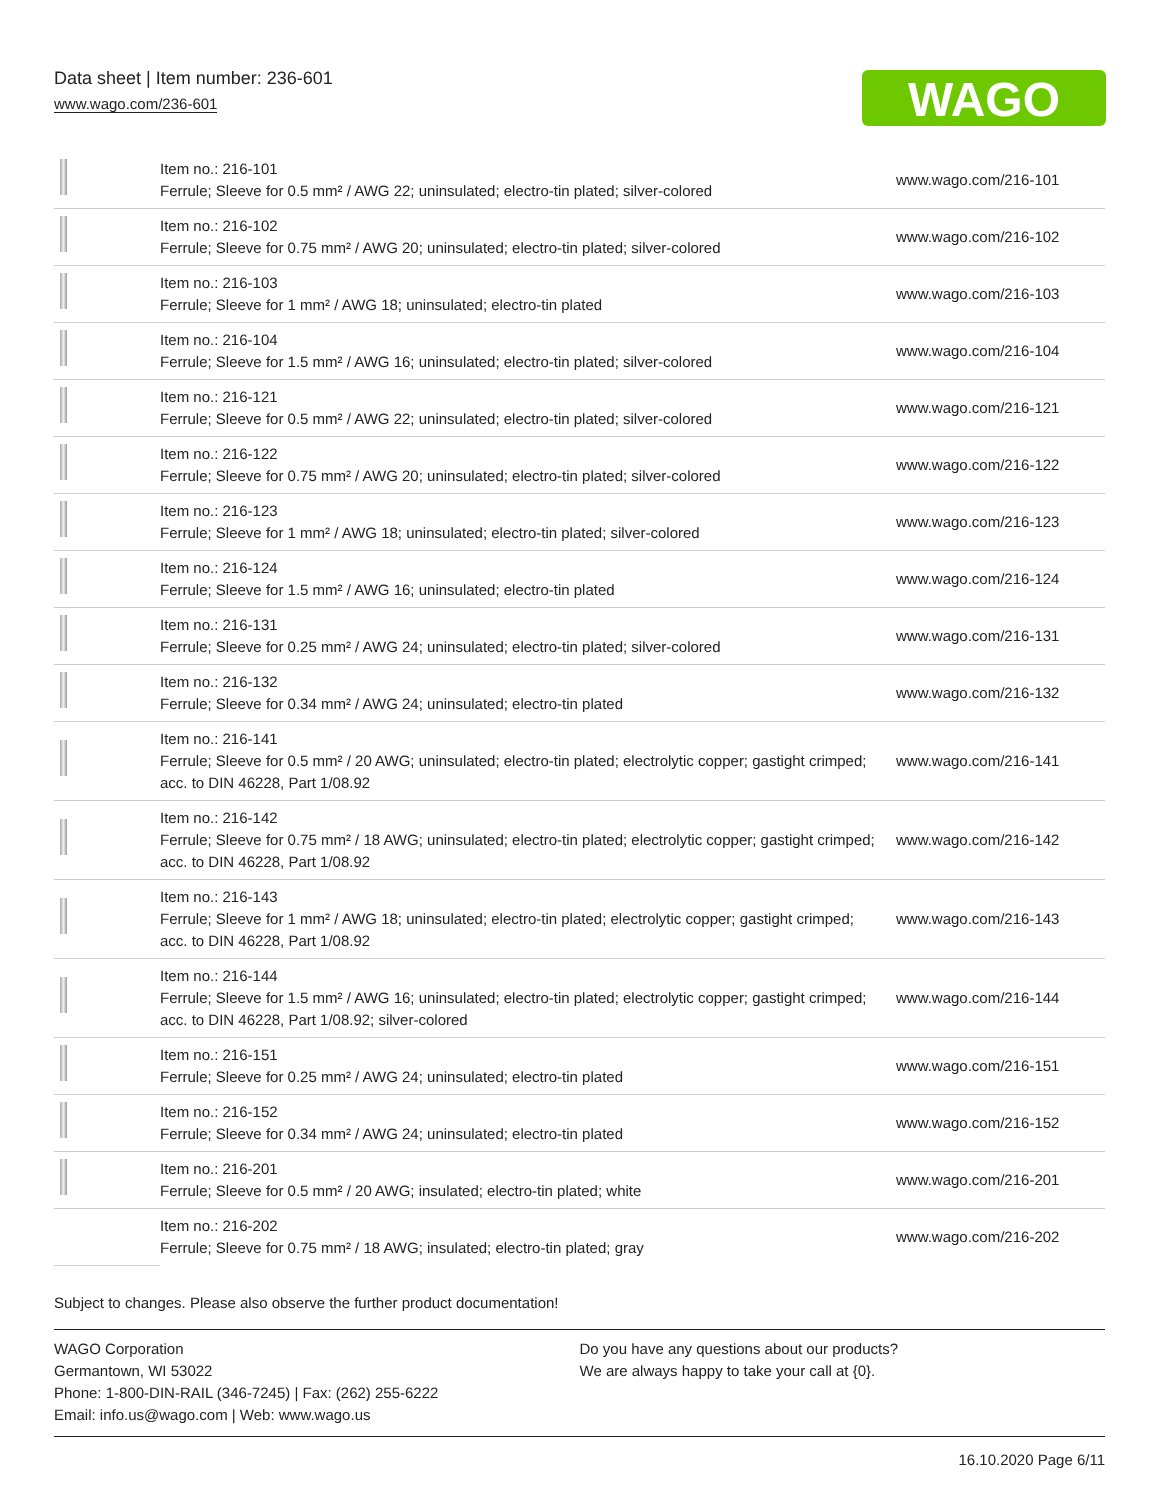Data sheet | Item number: 236-601
www.wago.com/236-601
WAGO
| | Item no.: 216-101 Ferrule; Sleeve for 0.5 mm² / AWG 22; uninsulated; electro-tin plated; silver-colored | www.wago.com/216-101 |
| | Item no.: 216-102 Ferrule; Sleeve for 0.75 mm² / AWG 20; uninsulated; electro-tin plated; silver-colored | www.wago.com/216-102 |
| | Item no.: 216-103 Ferrule; Sleeve for 1 mm² / AWG 18; uninsulated; electro-tin plated | www.wago.com/216-103 |
| | Item no.: 216-104 Ferrule; Sleeve for 1.5 mm² / AWG 16; uninsulated; electro-tin plated; silver-colored | www.wago.com/216-104 |
| | Item no.: 216-121 Ferrule; Sleeve for 0.5 mm² / AWG 22; uninsulated; electro-tin plated; silver-colored | www.wago.com/216-121 |
| | Item no.: 216-122 Ferrule; Sleeve for 0.75 mm² / AWG 20; uninsulated; electro-tin plated; silver-colored | www.wago.com/216-122 |
| | Item no.: 216-123 Ferrule; Sleeve for 1 mm² / AWG 18; uninsulated; electro-tin plated; silver-colored | www.wago.com/216-123 |
| | Item no.: 216-124 Ferrule; Sleeve for 1.5 mm² / AWG 16; uninsulated; electro-tin plated | www.wago.com/216-124 |
| | Item no.: 216-131 Ferrule; Sleeve for 0.25 mm² / AWG 24; uninsulated; electro-tin plated; silver-colored | www.wago.com/216-131 |
| | Item no.: 216-132 Ferrule; Sleeve for 0.34 mm² / AWG 24; uninsulated; electro-tin plated | www.wago.com/216-132 |
| | Item no.: 216-141 Ferrule; Sleeve for 0.5 mm² / 20 AWG; uninsulated; electro-tin plated; electrolytic copper; gastight crimped; acc. to DIN 46228, Part 1/08.92 | www.wago.com/216-141 |
| | Item no.: 216-142 Ferrule; Sleeve for 0.75 mm² / 18 AWG; uninsulated; electro-tin plated; electrolytic copper; gastight crimped; acc. to DIN 46228, Part 1/08.92 | www.wago.com/216-142 |
| | Item no.: 216-143 Ferrule; Sleeve for 1 mm² / AWG 18; uninsulated; electro-tin plated; electrolytic copper; gastight crimped; acc. to DIN 46228, Part 1/08.92 | www.wago.com/216-143 |
| | Item no.: 216-144 Ferrule; Sleeve for 1.5 mm² / AWG 16; uninsulated; electro-tin plated; electrolytic copper; gastight crimped; acc. to DIN 46228, Part 1/08.92; silver-colored | www.wago.com/216-144 |
| | Item no.: 216-151 Ferrule; Sleeve for 0.25 mm² / AWG 24; uninsulated; electro-tin plated | www.wago.com/216-151 |
| | Item no.: 216-152 Ferrule; Sleeve for 0.34 mm² / AWG 24; uninsulated; electro-tin plated | www.wago.com/216-152 |
| | Item no.: 216-201 Ferrule; Sleeve for 0.5 mm² / 20 AWG; insulated; electro-tin plated; white | www.wago.com/216-201 |
| | Item no.: 216-202 Ferrule; Sleeve for 0.75 mm² / 18 AWG; insulated; electro-tin plated; gray | www.wago.com/216-202 |
Subject to changes. Please also observe the further product documentation!
WAGO Corporation
Germantown, WI 53022
Phone: 1-800-DIN-RAIL (346-7245) | Fax: (262) 255-6222
Email: info.us@wago.com | Web: www.wago.us
Do you have any questions about our products?
We are always happy to take your call at {0}.
16.10.2020 Page 6/11